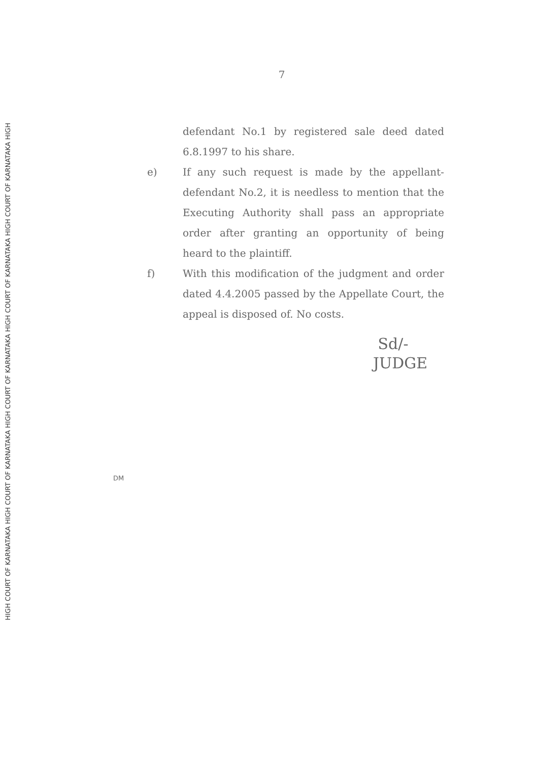HIGH COURT OF KARNATAKA HIGH COURT OF KARNATAKA HIGH COURT OF KARNATAKA HIGH COURT OF KARNATAKA HIGH COURT OF KARNATAKA HIGH
7
defendant No.1 by registered sale deed dated 6.8.1997 to his share.
e) If any such request is made by the appellant-defendant No.2, it is needless to mention that the Executing Authority shall pass an appropriate order after granting an opportunity of being heard to the plaintiff.
f) With this modification of the judgment and order dated 4.4.2005 passed by the Appellate Court, the appeal is disposed of. No costs.
Sd/-
JUDGE
DM